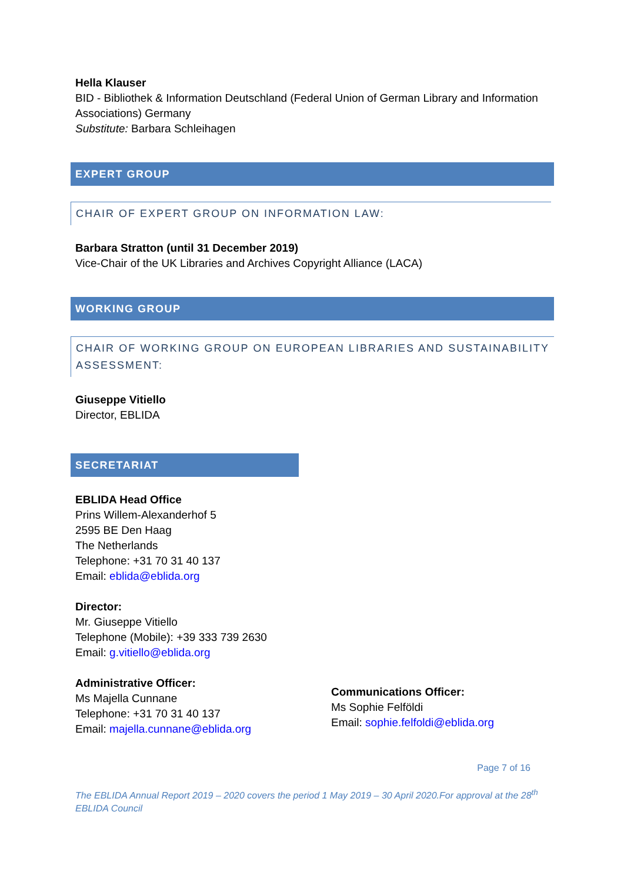Hella Klauser
BID - Bibliothek & Information Deutschland (Federal Union of German Library and Information Associations) Germany
Substitute: Barbara Schleihagen
EXPERT GROUP
CHAIR OF EXPERT GROUP ON INFORMATION LAW:
Barbara Stratton (until 31 December 2019)
Vice-Chair of the UK Libraries and Archives Copyright Alliance (LACA)
WORKING GROUP
CHAIR OF WORKING GROUP ON EUROPEAN LIBRARIES AND SUSTAINABILITY ASSESSMENT:
Giuseppe Vitiello
Director, EBLIDA
SECRETARIAT
EBLIDA Head Office
Prins Willem-Alexanderhof 5
2595 BE Den Haag
The Netherlands
Telephone: +31 70 31 40 137
Email: eblida@eblida.org
Director:
Mr. Giuseppe Vitiello
Telephone (Mobile): +39 333 739 2630
Email: g.vitiello@eblida.org
Administrative Officer:
Ms Majella Cunnane
Telephone: +31 70 31 40 137
Email: majella.cunnane@eblida.org
Communications Officer:
Ms Sophie Felföldi
Email: sophie.felfoldi@eblida.org
Page 7 of 16
The EBLIDA Annual Report 2019 – 2020 covers the period 1 May 2019 – 30 April 2020.For approval at the 28<sup>th</sup> EBLIDA Council